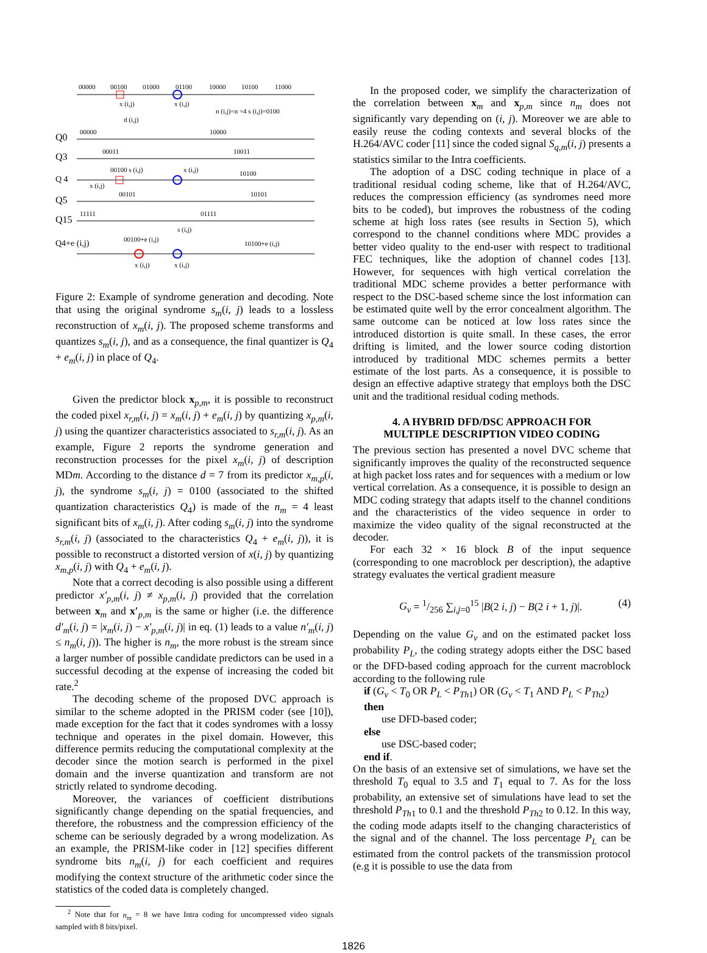00000
00100
01000
01100
10000
10100
11000
x (i,j)
x (i,j)
n (i,j)=n =4 s (i,j)=0100
d (i,j)
Q0
00000
10000
Q3
00011
10011
Q 4
00100 s (i,j)
x (i,j)
10100
x (i,j)
00101
10101
Q5
Q15
11111
01111
s (i,j)
00100+e (i,j)
10100+e (i,j)
Q4+e (i,j)
x (i,j)
x (i,j)
Figure 2: Example of syndrome generation and decoding. Note that using the original syndrome s<sub>m</sub>(i, j) leads to a lossless reconstruction of x<sub>m</sub>(i, j). The proposed scheme transforms and quantizes s<sub>m</sub>(i, j), and as a consequence, the final quantizer is Q<sub>4</sub> + e<sub>m</sub>(i, j) in place of Q<sub>4</sub>.
Given the predictor block x<sub>p,m</sub>, it is possible to reconstruct the coded pixel x<sub>r,m</sub>(i, j) = x<sub>m</sub>(i, j) + e<sub>m</sub>(i, j) by quantizing x<sub>p,m</sub>(i, j) using the quantizer characteristics associated to s<sub>r,m</sub>(i, j). As an example, Figure 2 reports the syndrome generation and reconstruction processes for the pixel x<sub>m</sub>(i, j) of description MDm. According to the distance d = 7 from its predictor x<sub>m,p</sub>(i, j), the syndrome s<sub>m</sub>(i, j) = 0100 (associated to the shifted quantization characteristics Q<sub>4</sub>) is made of the n<sub>m</sub> = 4 least significant bits of x<sub>m</sub>(i, j). After coding s<sub>m</sub>(i, j) into the syndrome s<sub>r,m</sub>(i, j) (associated to the characteristics Q<sub>4</sub> + e<sub>m</sub>(i, j)), it is possible to reconstruct a distorted version of x(i, j) by quantizing x<sub>m,p</sub>(i, j) with Q<sub>4</sub> + e<sub>m</sub>(i, j).
Note that a correct decoding is also possible using a different predictor x′<sub>p,m</sub>(i, j) ≠ x<sub>p,m</sub>(i, j) provided that the correlation between x<sub>m</sub> and x′<sub>p,m</sub> is the same or higher (i.e. the difference d′<sub>m</sub>(i, j) = |x<sub>m</sub>(i, j) − x′<sub>p,m</sub>(i, j)| in eq. (1) leads to a value n′<sub>m</sub>(i, j) ≤ n<sub>m</sub>(i, j)). The higher is n<sub>m</sub>, the more robust is the stream since a larger number of possible candidate predictors can be used in a successful decoding at the expense of increasing the coded bit rate.<sup>2</sup>
The decoding scheme of the proposed DVC approach is similar to the scheme adopted in the PRISM coder (see [10]), made exception for the fact that it codes syndromes with a lossy technique and operates in the pixel domain. However, this difference permits reducing the computational complexity at the decoder since the motion search is performed in the pixel domain and the inverse quantization and transform are not strictly related to syndrome decoding.
Moreover, the variances of coefficient distributions significantly change depending on the spatial frequencies, and therefore, the robustness and the compression efficiency of the scheme can be seriously degraded by a wrong modelization. As an example, the PRISM-like coder in [12] specifies different syndrome bits n<sub>m</sub>(i, j) for each coefficient and requires modifying the context structure of the arithmetic coder since the statistics of the coded data is completely changed.
<sup>2</sup> Note that for n<sub>m</sub> = 8 we have Intra coding for uncompressed video signals sampled with 8 bits/pixel.
In the proposed coder, we simplify the characterization of the correlation between x<sub>m</sub> and x<sub>p,m</sub> since n<sub>m</sub> does not significantly vary depending on (i, j). Moreover we are able to easily reuse the coding contexts and several blocks of the H.264/AVC coder [11] since the coded signal S<sub>q,m</sub>(i, j) presents a statistics similar to the Intra coefficients.
The adoption of a DSC coding technique in place of a traditional residual coding scheme, like that of H.264/AVC, reduces the compression efficiency (as syndromes need more bits to be coded), but improves the robustness of the coding scheme at high loss rates (see results in Section 5), which correspond to the channel conditions where MDC provides a better video quality to the end-user with respect to traditional FEC techniques, like the adoption of channel codes [13]. However, for sequences with high vertical correlation the traditional MDC scheme provides a better performance with respect to the DSC-based scheme since the lost information can be estimated quite well by the error concealment algorithm. The same outcome can be noticed at low loss rates since the introduced distortion is quite small. In these cases, the error drifting is limited, and the lower source coding distortion introduced by traditional MDC schemes permits a better estimate of the lost parts. As a consequence, it is possible to design an effective adaptive strategy that employs both the DSC unit and the traditional residual coding methods.
4. A HYBRID DFD/DSC APPROACH FOR
MULTIPLE DESCRIPTION VIDEO CODING
The previous section has presented a novel DVC scheme that significantly improves the quality of the reconstructed sequence at high packet loss rates and for sequences with a medium or low vertical correlation. As a consequence, it is possible to design an MDC coding strategy that adapts itself to the channel conditions and the characteristics of the video sequence in order to maximize the video quality of the signal reconstructed at the decoder.
For each 32 × 16 block B of the input sequence (corresponding to one macroblock per description), the adaptive strategy evaluates the vertical gradient measure
G<sub>v</sub> = 1/256 ∑<sub>i,j=0</sub><sup>15</sup> |B(2 i, j) − B(2 i + 1, j)|. (4)
Depending on the value G<sub>v</sub> and on the estimated packet loss probability P<sub>L</sub>, the coding strategy adopts either the DSC based or the DFD-based coding approach for the current macroblock according to the following rule
if (G<sub>v</sub> < T<sub>0</sub> OR P<sub>L</sub> < P<sub>Th</sub><sub>1</sub>) OR (G<sub>v</sub> < T<sub>1</sub> AND P<sub>L</sub> < P<sub>Th</sub><sub>2</sub>)
then
use DFD-based coder;
else
use DSC-based coder;
end if.
On the basis of an extensive set of simulations, we have set the threshold T<sub>0</sub> equal to 3.5 and T<sub>1</sub> equal to 7. As for the loss probability, an extensive set of simulations have lead to set the threshold P<sub>Th</sub><sub>1</sub> to 0.1 and the threshold P<sub>Th</sub><sub>2</sub> to 0.12. In this way, the coding mode adapts itself to the changing characteristics of the signal and of the channel. The loss percentage P<sub>L</sub> can be estimated from the control packets of the transmission protocol (e.g it is possible to use the data from
1826